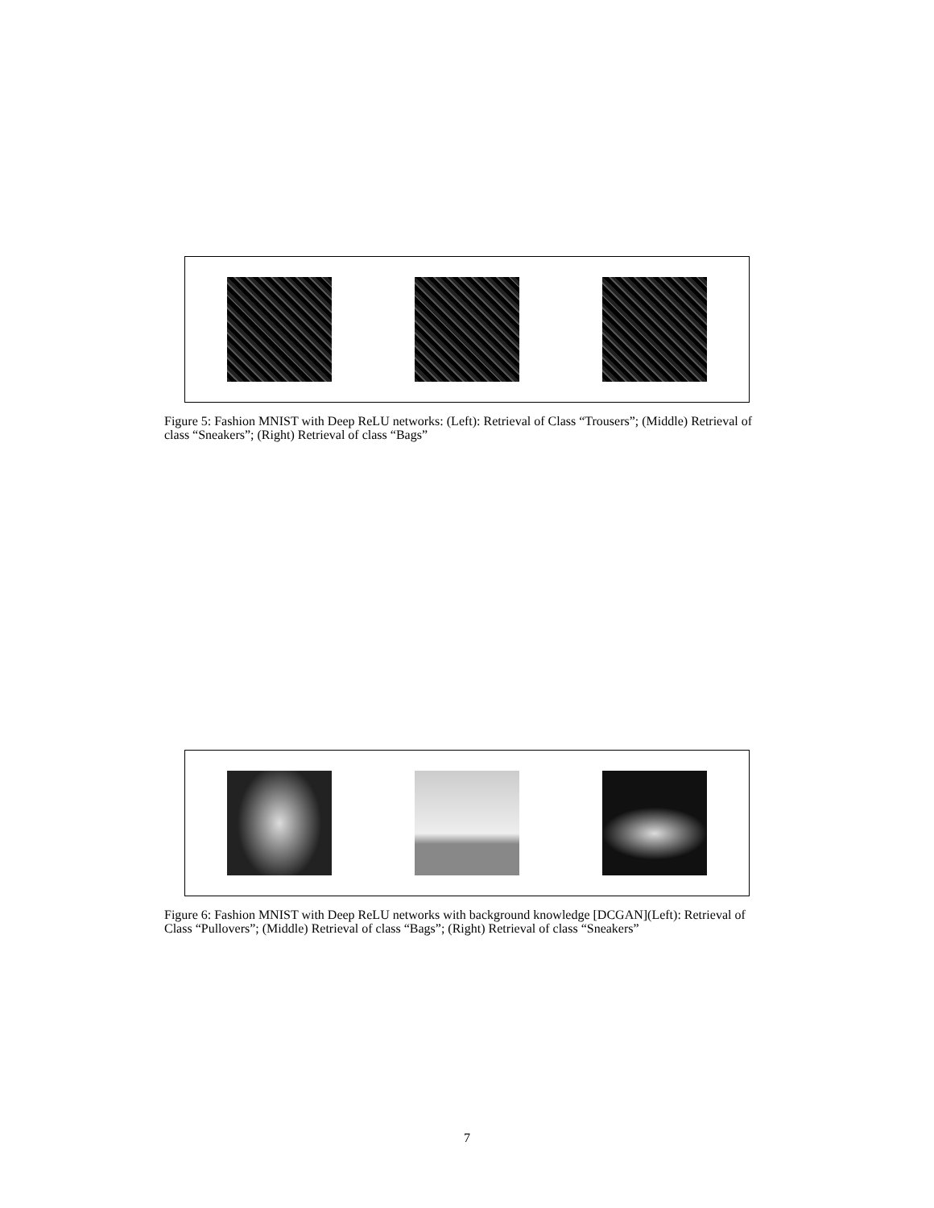Figure 5: Fashion MNIST with Deep ReLU networks: (Left): Retrieval of Class “Trousers”; (Middle) Retrieval of class “Sneakers”; (Right) Retrieval of class “Bags”
Figure 6: Fashion MNIST with Deep ReLU networks with background knowledge [DCGAN](Left): Retrieval of Class “Pullovers”; (Middle) Retrieval of class “Bags”; (Right) Retrieval of class “Sneakers”
7